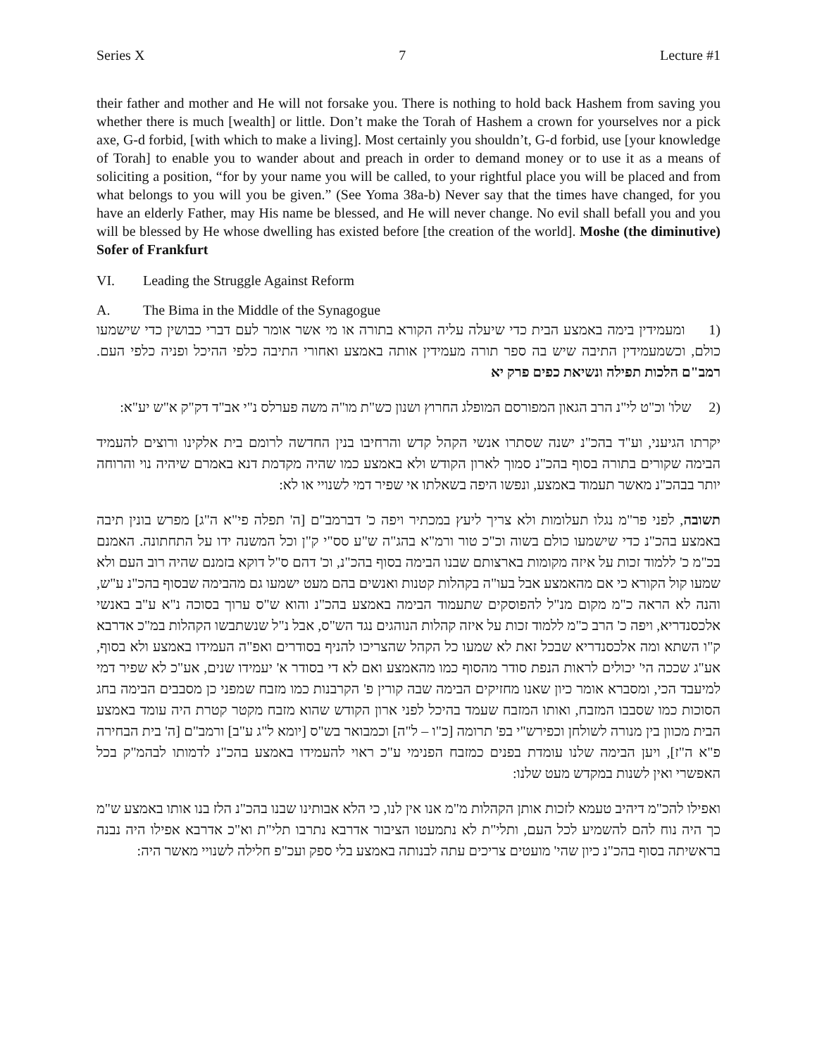Series X 7 Lecture #1
their father and mother and He will not forsake you. There is nothing to hold back Hashem from saving you whether there is much [wealth] or little. Don’t make the Torah of Hashem a crown for yourselves nor a pick axe, G-d forbid, [with which to make a living]. Most certainly you shouldn’t, G-d forbid, use [your knowledge of Torah] to enable you to wander about and preach in order to demand money or to use it as a means of soliciting a position, “for by your name you will be called, to your rightful place you will be placed and from what belongs to you will you be given.” (See Yoma 38a-b) Never say that the times have changed, for you have an elderly Father, may His name be blessed, and He will never change. No evil shall befall you and you will be blessed by He whose dwelling has existed before [the creation of the world]. Moshe (the diminutive) Sofer of Frankfurt
VI. Leading the Struggle Against Reform
A. The Bima in the Middle of the Synagogue
(1 ומעמידין בימה באמצע הבית כדי שיעלה עליה הקורא בתורה או מי אשר אומר לעם דברי כבושין כדי שישמעו כולם, וכשמעמידין התיבה שיש בה ספר תורה מעמידין אותה באמצע ואחורי התיבה כלפי ההיכל ופניה כלפי העם. רמב"ם הלכות תפילה ונשיאת כפים פרק יא
(2 שלו' וכ"ט לי"נ הרב הגאון המפורסם המופלג החרוץ ושנון כש"ת מו"ה משה פערלס נ"י אב"ד דק"ק א"ש יע"א:
יקרתו הגיעני, וע"ד בהכ"נ ישנה שסתרו אנשי הקהל קדש והרחיבו בנין החדשה לרומם בית אלקינו ורוצים להעמיד הבימה שקורים בתורה בסוף בהכ"נ סמוך לארון הקודש ולא באמצע כמו שהיה מקדמת דנא באמרם שיהיה נוי והרוחה יותר בבהכ"נ מאשר תעמוד באמצע, ונפשו היפה בשאלתו אי שפיר דמי לשנויי או לא:
תשובה, לפני פר"מ נגלו תעלומות ולא צריך ליעץ במכתיר ויפה כ' דברמב"ם [ה' תפלה פי"א ה"ג] מפרש בונין תיבה באמצע בהכ"נ כדי שישמעו כולם בשוה וכ"כ טור ורמ"א בהג"ה ש"ע סס"י ק"ן וכל המשנה ידו על התחתונה. האמנם בכ"מ כ' ללמוד זכות על איזה מקומות בארצותם שבנו הבימה בסוף בהכ"נ, וכ' דהם ס"ל דוקא בזמנם שהיה רוב העם ולא שמעו קול הקורא כי אם מהאמצע אבל בעו"ה בקהלות קטנות ואנשים בהם מעט ישמעו גם מהבימה שבסוף בהכ"נ ע"ש, והנה לא הראה כ"מ מקום מנ"ל להפוסקים שתעמוד הבימה באמצע בהכ"נ והוא ש"ס ערוך בסוכה נ"א ע"ב באנשי אלכסנדריא, ויפה כ' הרב כ"מ ללמוד זכות על איזה קהלות הנוהגים נגד הש"ס, אבל נ"ל שנשתבשו הקהלות במ"כ אדרבא ק"ו השתא ומה אלכסנדריא שבכל זאת לא שמעו כל הקהל שהצריכו להניף בסודרים ואפ"ה העמידו באמצע ולא בסוף, אע"ג שככה הי' יכולים לראות הנפת סודר מהסוף כמו מהאמצע ואם לא די בסודר א' יעמידו שנים, אע"כ לא שפיר דמי למיעבד הכי, ומסברא אומר כיון שאנו מחזיקים הבימה שבה קורין פ' הקרבנות כמו מזבח שמפני כן מסבבים הבימה בחג הסוכות כמו שסבבו המזבח, ואותו המזבח שעמד בהיכל לפני ארון הקודש שהוא מזבח מקטר קטרת היה עומד באמצע הבית מכוון בין מנורה לשולחן וכפירש"י בפ' תרומה [כ"ו – ל"ה] וכמבואר בש"ס [יומא ל"ג ע"ב] ורמב"ם [ה' בית הבחירה פ"א ה"ז], ויען הבימה שלנו עומדת בפנים כמזבח הפנימי ע"כ ראוי להעמידו באמצע בהכ"נ לדמותו לבהמ"ק בכל האפשרי ואין לשנות במקדש מעט שלנו:
ואפילו להכ"מ דיהיב טעמא לזכות אותן הקהלות מ"מ אנו אין לנו, כי הלא אבותינו שבנו בהכ"נ הלז בנו אותו באמצע ש"מ כך היה נוח להם להשמיע לכל העם, ותלי"ת לא נתמעטו הציבור אדרבא נתרבו תלי"ת וא"כ אדרבא אפילו היה נבנה בראשיתה בסוף בהכ"נ כיון שהי' מועטים צריכים עתה לבנותה באמצע בלי ספק ועכ"פ חלילה לשנויי מאשר היה: